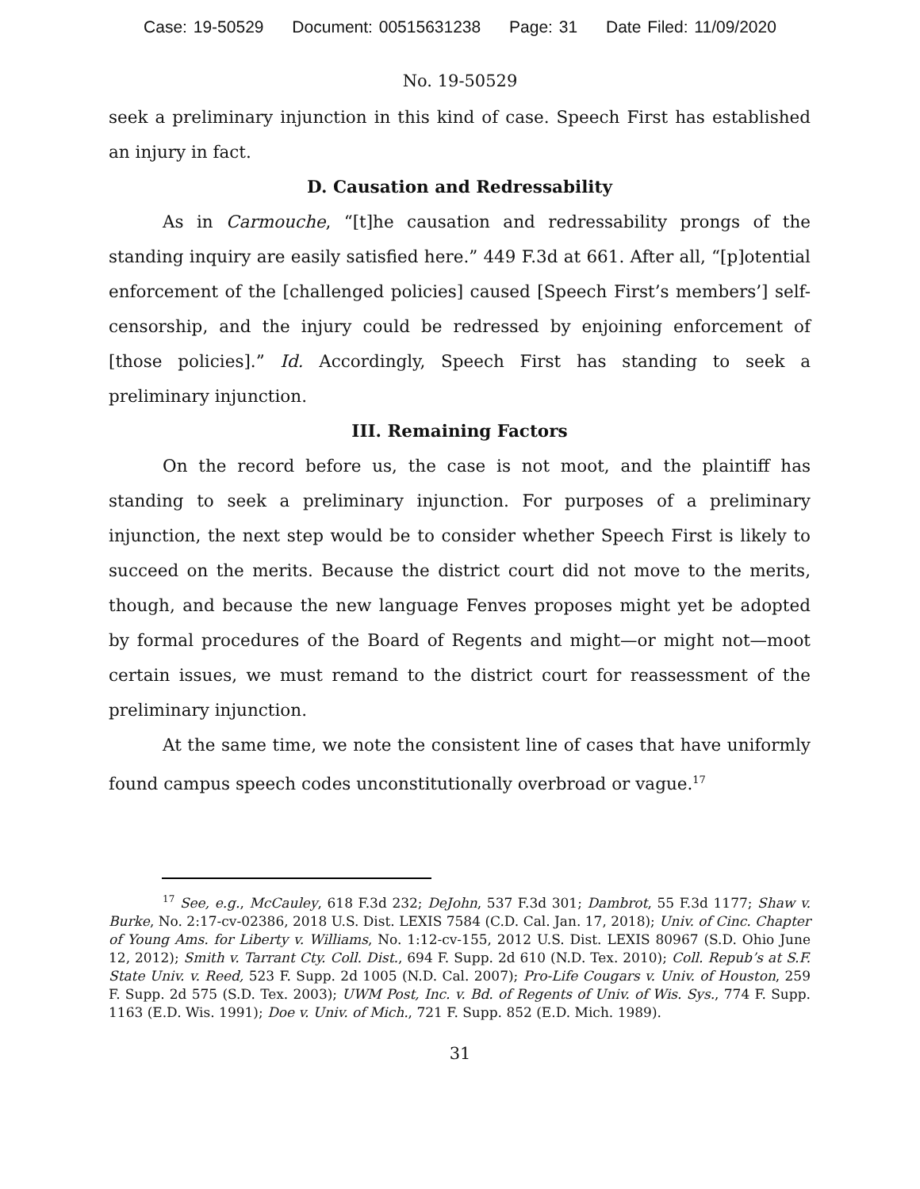Case: 19-50529 Document: 00515631238 Page: 31 Date Filed: 11/09/2020
No. 19-50529
seek a preliminary injunction in this kind of case. Speech First has established an injury in fact.
D. Causation and Redressability
As in Carmouche, “[t]he causation and redressability prongs of the standing inquiry are easily satisfied here.” 449 F.3d at 661. After all, “[p]otential enforcement of the [challenged policies] caused [Speech First’s members’] self-censorship, and the injury could be redressed by enjoining enforcement of [those policies].” Id. Accordingly, Speech First has standing to seek a preliminary injunction.
III. Remaining Factors
On the record before us, the case is not moot, and the plaintiff has standing to seek a preliminary injunction. For purposes of a preliminary injunction, the next step would be to consider whether Speech First is likely to succeed on the merits. Because the district court did not move to the merits, though, and because the new language Fenves proposes might yet be adopted by formal procedures of the Board of Regents and might—or might not—moot certain issues, we must remand to the district court for reassessment of the preliminary injunction.
At the same time, we note the consistent line of cases that have uniformly found campus speech codes unconstitutionally overbroad or vague.<sup>17</sup>
<sup>17</sup> See, e.g., McCauley, 618 F.3d 232; DeJohn, 537 F.3d 301; Dambrot, 55 F.3d 1177; Shaw v. Burke, No. 2:17-cv-02386, 2018 U.S. Dist. LEXIS 7584 (C.D. Cal. Jan. 17, 2018); Univ. of Cinc. Chapter of Young Ams. for Liberty v. Williams, No. 1:12-cv-155, 2012 U.S. Dist. LEXIS 80967 (S.D. Ohio June 12, 2012); Smith v. Tarrant Cty. Coll. Dist., 694 F. Supp. 2d 610 (N.D. Tex. 2010); Coll. Repub’s at S.F. State Univ. v. Reed, 523 F. Supp. 2d 1005 (N.D. Cal. 2007); Pro-Life Cougars v. Univ. of Houston, 259 F. Supp. 2d 575 (S.D. Tex. 2003); UWM Post, Inc. v. Bd. of Regents of Univ. of Wis. Sys., 774 F. Supp. 1163 (E.D. Wis. 1991); Doe v. Univ. of Mich., 721 F. Supp. 852 (E.D. Mich. 1989).
31